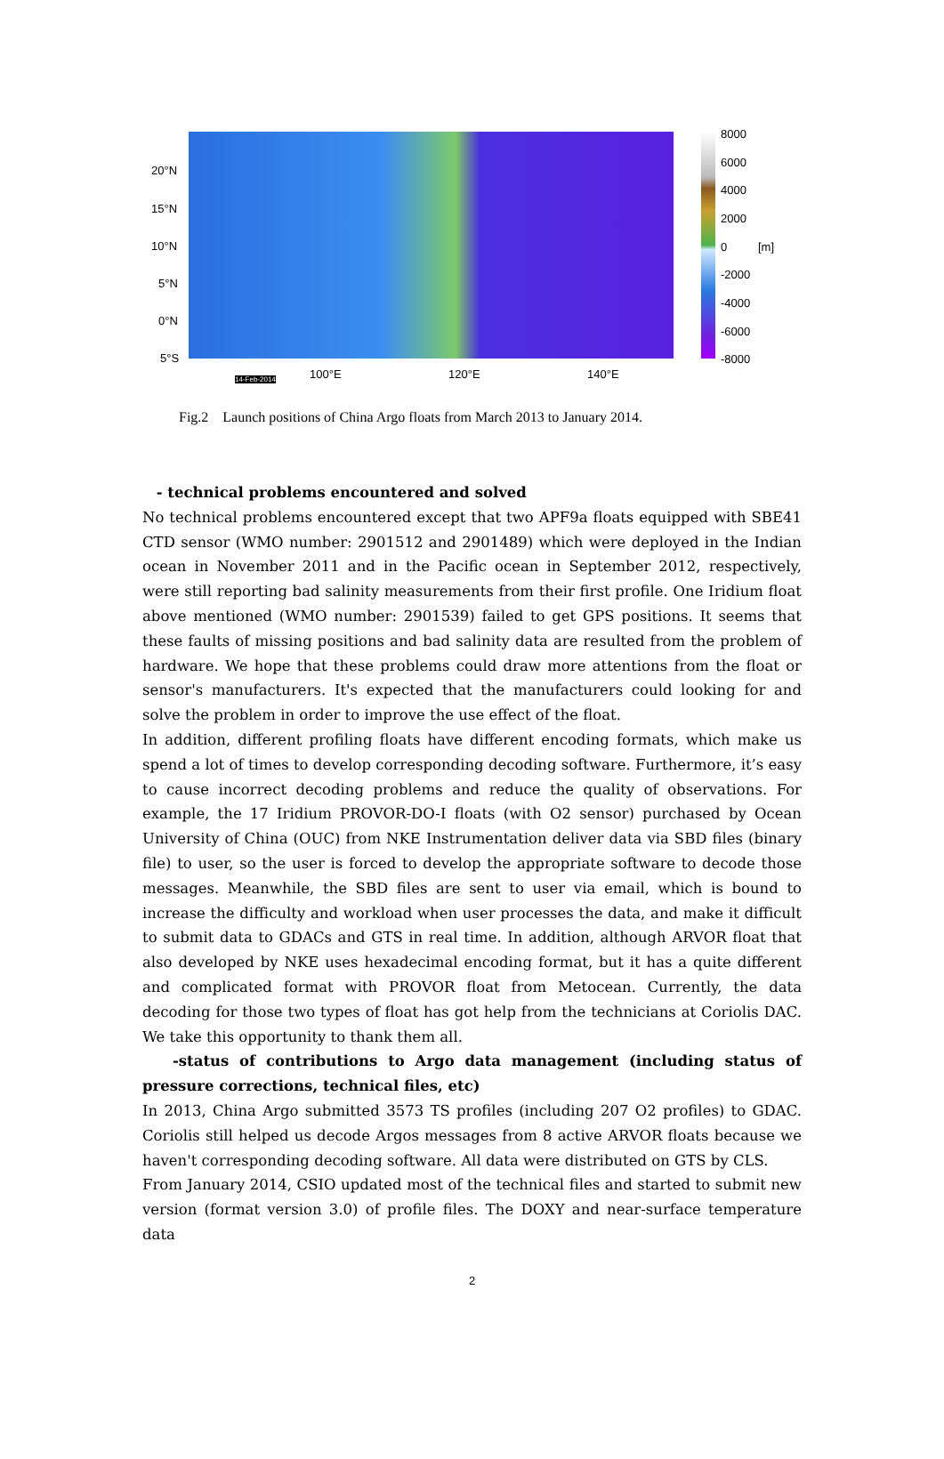20°N
15°N
10°N
5°N
0°N
5°S
14-Feb-2014 100°E 120°E 140°E
8000
6000
4000
2000
0 [m]
-2000
-4000
-6000
-8000
Fig.2 Launch positions of China Argo floats from March 2013 to January 2014.
- technical problems encountered and solved
No technical problems encountered except that two APF9a floats equipped with SBE41 CTD sensor (WMO number: 2901512 and 2901489) which were deployed in the Indian ocean in November 2011 and in the Pacific ocean in September 2012, respectively, were still reporting bad salinity measurements from their first profile. One Iridium float above mentioned (WMO number: 2901539) failed to get GPS positions. It seems that these faults of missing positions and bad salinity data are resulted from the problem of hardware. We hope that these problems could draw more attentions from the float or sensor's manufacturers. It's expected that the manufacturers could looking for and solve the problem in order to improve the use effect of the float.
In addition, different profiling floats have different encoding formats, which make us spend a lot of times to develop corresponding decoding software. Furthermore, it’s easy to cause incorrect decoding problems and reduce the quality of observations. For example, the 17 Iridium PROVOR-DO-I floats (with O2 sensor) purchased by Ocean University of China (OUC) from NKE Instrumentation deliver data via SBD files (binary file) to user, so the user is forced to develop the appropriate software to decode those messages. Meanwhile, the SBD files are sent to user via email, which is bound to increase the difficulty and workload when user processes the data, and make it difficult to submit data to GDACs and GTS in real time. In addition, although ARVOR float that also developed by NKE uses hexadecimal encoding format, but it has a quite different and complicated format with PROVOR float from Metocean. Currently, the data decoding for those two types of float has got help from the technicians at Coriolis DAC. We take this opportunity to thank them all.
-status of contributions to Argo data management (including status of pressure corrections, technical files, etc)
In 2013, China Argo submitted 3573 TS profiles (including 207 O2 profiles) to GDAC. Coriolis still helped us decode Argos messages from 8 active ARVOR floats because we haven't corresponding decoding software. All data were distributed on GTS by CLS.
From January 2014, CSIO updated most of the technical files and started to submit new version (format version 3.0) of profile files. The DOXY and near-surface temperature data
2